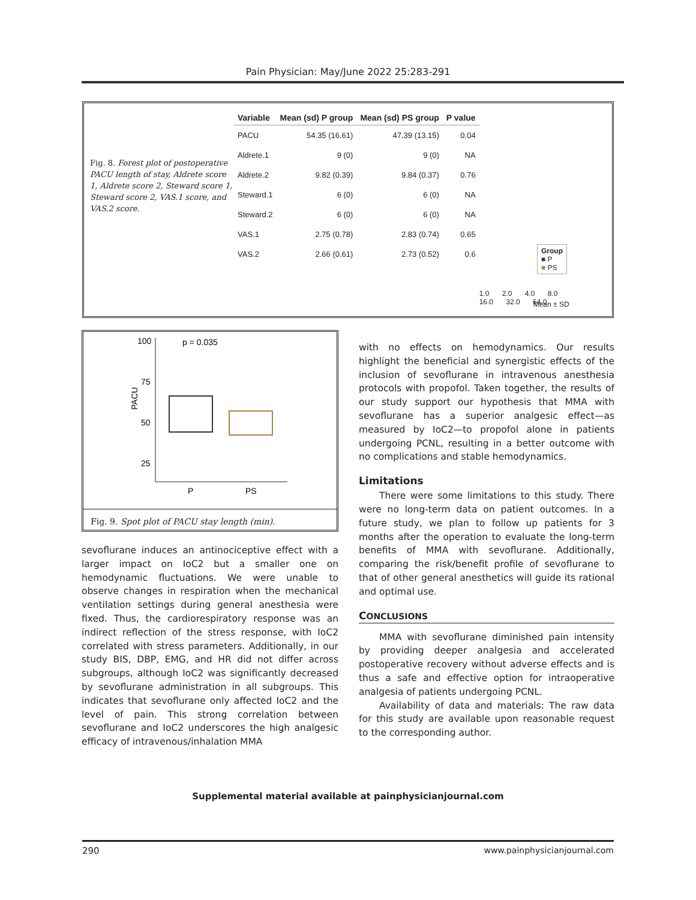Pain Physician: May/June 2022 25:283-291
Fig. 8. Forest plot of postoperative PACU length of stay, Aldrete score 1, Aldrete score 2, Steward score 1, Steward score 2, VAS.1 score, and VAS.2 score.
| Variable | Mean (sd) P group | Mean (sd) PS group | P value |
| --- | --- | --- | --- |
| PACU | 54.35 (16.61) | 47.39 (13.15) | 0.04 |
| Aldrete.1 | 9 (0) | 9 (0) | NA |
| Aldrete.2 | 9.82 (0.39) | 9.84 (0.37) | 0.76 |
| Steward.1 | 6 (0) | 6 (0) | NA |
| Steward.2 | 6 (0) | 6 (0) | NA |
| VAS.1 | 2.75 (0.78) | 2.83 (0.74) | 0.65 |
| VAS.2 | 2.66 (0.61) | 2.73 (0.52) | 0.6 |
Group
■ P
■ PS
1.0 2.0 4.0 8.0 16.0 32.0 64.0
Mean ± SD
100
75
50
25
PACU
p = 0.035
P
PS
Fig. 9. Spot plot of PACU stay length (min).
sevoflurane induces an antinociceptive effect with a larger impact on IoC2 but a smaller one on hemodynamic fluctuations. We were unable to observe changes in respiration when the mechanical ventilation settings during general anesthesia were fixed. Thus, the cardiorespiratory response was an indirect reflection of the stress response, with IoC2 correlated with stress parameters. Additionally, in our study BIS, DBP, EMG, and HR did not differ across subgroups, although IoC2 was significantly decreased by sevoflurane administration in all subgroups. This indicates that sevoflurane only affected IoC2 and the level of pain. This strong correlation between sevoflurane and IoC2 underscores the high analgesic efficacy of intravenous/inhalation MMA
with no effects on hemodynamics. Our results highlight the beneficial and synergistic effects of the inclusion of sevoflurane in intravenous anesthesia protocols with propofol. Taken together, the results of our study support our hypothesis that MMA with sevoflurane has a superior analgesic effect—as measured by IoC2—to propofol alone in patients undergoing PCNL, resulting in a better outcome with no complications and stable hemodynamics.
Limitations
There were some limitations to this study. There were no long-term data on patient outcomes. In a future study, we plan to follow up patients for 3 months after the operation to evaluate the long-term benefits of MMA with sevoflurane. Additionally, comparing the risk/benefit profile of sevoflurane to that of other general anesthetics will guide its rational and optimal use.
CONCLUSIONS
MMA with sevoflurane diminished pain intensity by providing deeper analgesia and accelerated postoperative recovery without adverse effects and is thus a safe and effective option for intraoperative analgesia of patients undergoing PCNL.
Availability of data and materials: The raw data for this study are available upon reasonable request to the corresponding author.
Supplemental material available at painphysicianjournal.com
290 www.painphysicianjournal.com